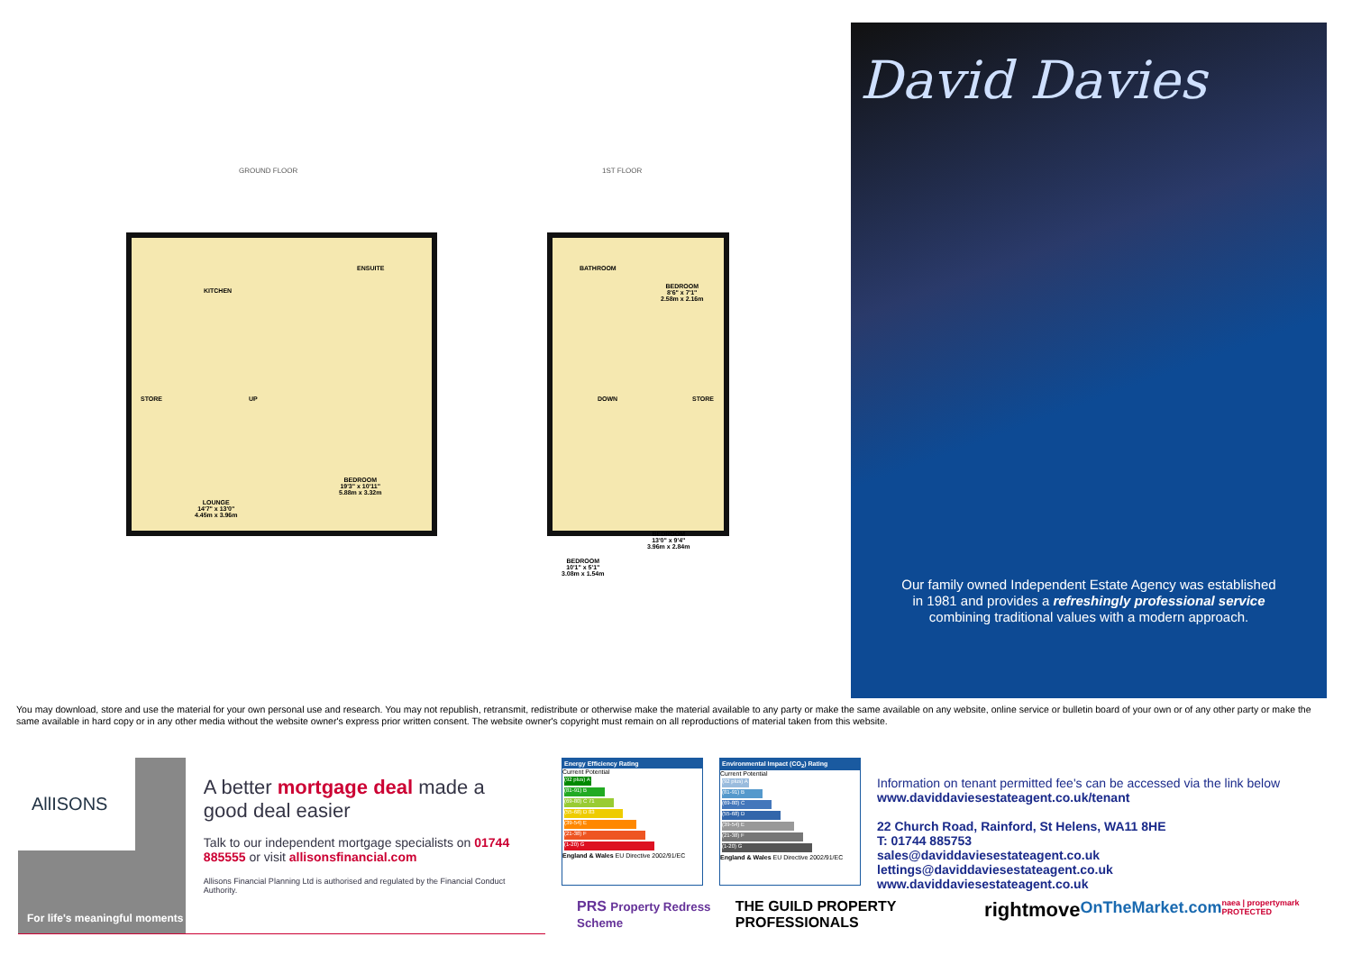GROUND FLOOR 1ST FLOOR
KITCHEN
ENSUITE
STORE UP
LOUNGE
14'7" x 13'0"
4.45m x 3.96m
BEDROOM
19'3" x 10'11"
5.88m x 3.32m
BATHROOM
BEDROOM
8'6" x 7'1"
2.58m x 2.16m
DOWN STORE
BEDROOM
10'1" x 5'1"
3.08m x 1.54m
BEDROOM
13'0" x 9'4"
3.96m x 2.84m
David Davies
Our family owned Independent Estate Agency was established
in 1981 and provides a refreshingly professional service
combining traditional values with a modern approach.
You may download, store and use the material for your own personal use and research. You may not republish, retransmit, redistribute or otherwise make the material available to any party or make the same available on any website, online service or bulletin board of your own or of any other party or make the same available in hard copy or in any other media without the website owner's express prior written consent. The website owner's copyright must remain on all reproductions of material taken from this website.
AllISONS
For life's meaningful moments
A better mortgage deal made a good deal easier
Talk to our independent mortgage specialists on 01744 885555 or visit allisonsfinancial.com
Allisons Financial Planning Ltd is authorised and regulated by the Financial Conduct Authority.
Energy Efficiency Rating
Current Potential
(92 plus) A
(81-91) B
(69-80) C 71
(55-68) D 83
(39-54) E
(21-38) F
(1-20) G
England & Wales EU Directive 2002/91/EC
Environmental Impact (CO<sub>2</sub>) Rating
Current Potential
(92 plus) A
(81-91) B
(69-80) C
(55-68) D
(39-54) E
(21-38) F
(1-20) G
England & Wales EU Directive 2002/91/EC
Information on tenant permitted fee's can be accessed via the link below
www.daviddaviesestateagent.co.uk/tenant
22 Church Road, Rainford, St Helens, WA11 8HE
T: 01744 885753
sales@daviddaviesestateagent.co.uk
lettings@daviddaviesestateagent.co.uk
www.daviddaviesestateagent.co.uk
PRS Property Redress Scheme THE GUILD PROPERTY PROFESSIONALS rightmove OnTheMarket.com naea | propertymark PROTECTED